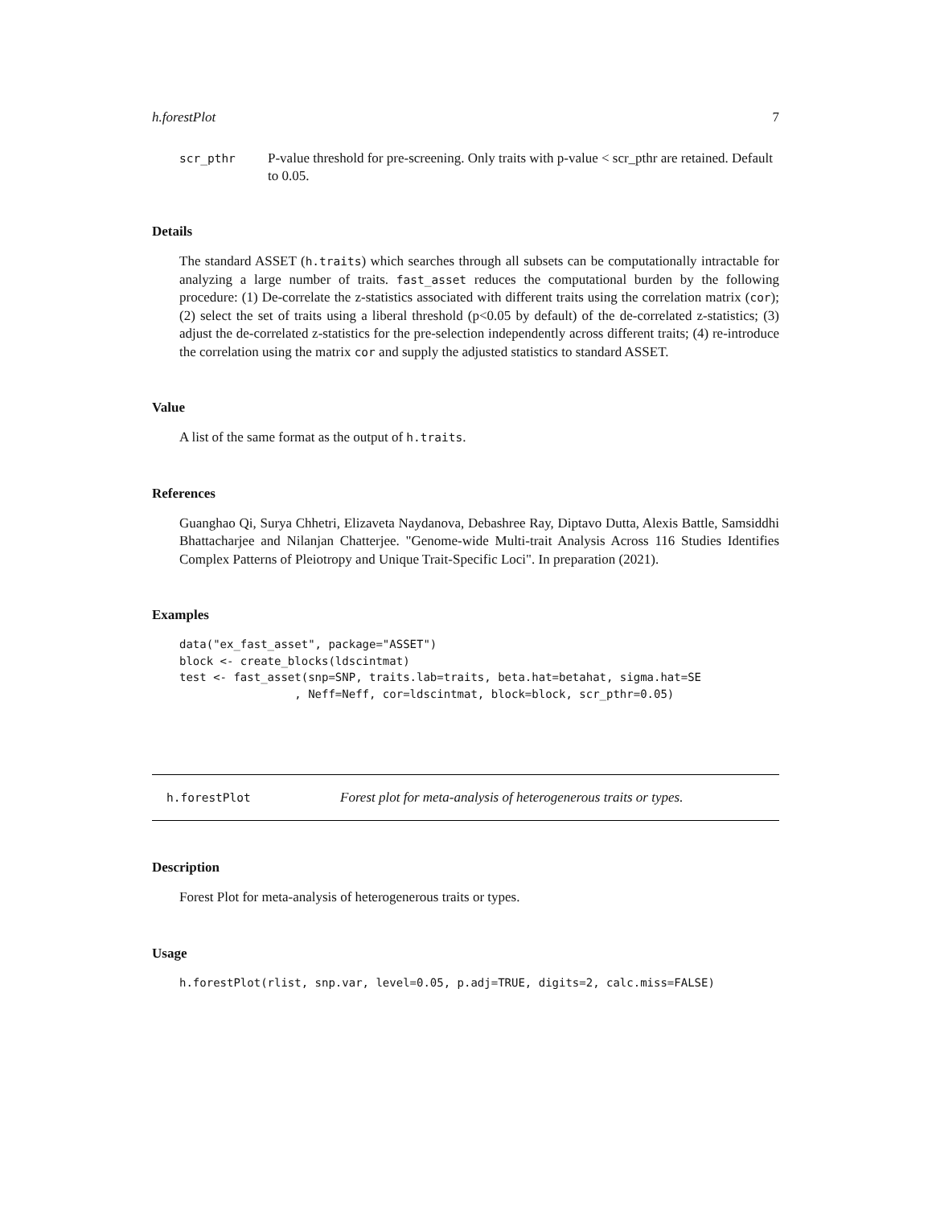h.forestPlot 7
scr_pthr P-value threshold for pre-screening. Only traits with p-value < scr_pthr are retained. Default to 0.05.
Details
The standard ASSET (h.traits) which searches through all subsets can be computationally intractable for analyzing a large number of traits. fast_asset reduces the computational burden by the following procedure: (1) De-correlate the z-statistics associated with different traits using the correlation matrix (cor); (2) select the set of traits using a liberal threshold (p<0.05 by default) of the de-correlated z-statistics; (3) adjust the de-correlated z-statistics for the pre-selection independently across different traits; (4) re-introduce the correlation using the matrix cor and supply the adjusted statistics to standard ASSET.
Value
A list of the same format as the output of h.traits.
References
Guanghao Qi, Surya Chhetri, Elizaveta Naydanova, Debashree Ray, Diptavo Dutta, Alexis Battle, Samsiddhi Bhattacharjee and Nilanjan Chatterjee. "Genome-wide Multi-trait Analysis Across 116 Studies Identifies Complex Patterns of Pleiotropy and Unique Trait-Specific Loci". In preparation (2021).
Examples
data("ex_fast_asset", package="ASSET")
block <- create_blocks(ldscintmat)
test <- fast_asset(snp=SNP, traits.lab=traits, beta.hat=betahat, sigma.hat=SE
                 , Neff=Neff, cor=ldscintmat, block=block, scr_pthr=0.05)
h.forestPlot Forest plot for meta-analysis of heterogenerous traits or types.
Description
Forest Plot for meta-analysis of heterogenerous traits or types.
Usage
h.forestPlot(rlist, snp.var, level=0.05, p.adj=TRUE, digits=2, calc.miss=FALSE)